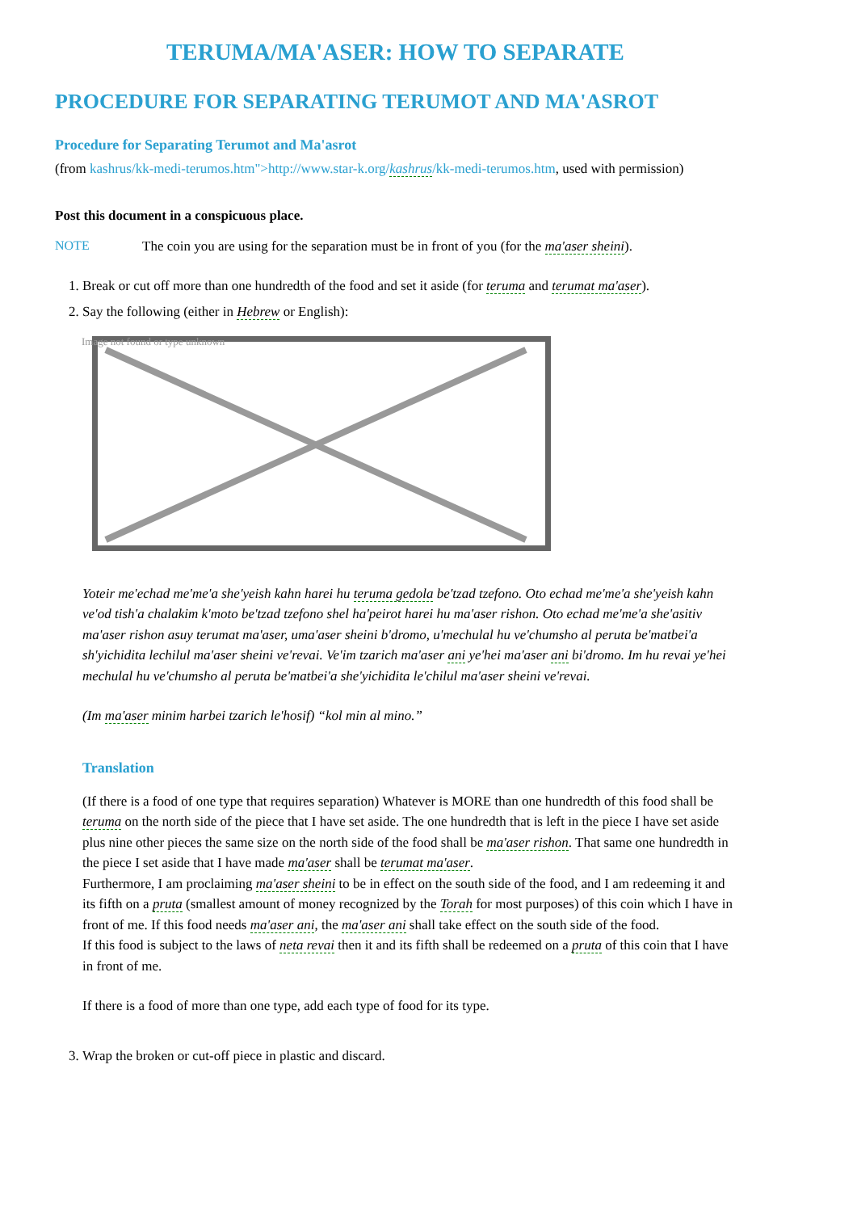TERUMA/MA'ASER: HOW TO SEPARATE
PROCEDURE FOR SEPARATING TERUMOT AND MA'ASROT
Procedure for Separating Terumot and Ma'asrot
(from kashrus/kk-medi-terumos.htm">http://www.star-k.org/kashrus/kk-medi-terumos.htm, used with permission)
Post this document in a conspicuous place.
NOTE The coin you are using for the separation must be in front of you (for the ma'aser sheini).
1. Break or cut off more than one hundredth of the food and set it aside (for teruma and terumat ma'aser).
2. Say the following (either in Hebrew or English):
Image not found or type unknown
Yoteir me'echad me'me'a she'yeish kahn harei hu teruma gedola be'tzad tzefono. Oto echad me'me'a she'yeish kahn ve'od tish'a chalakim k'moto be'tzad tzefono shel ha'peirot harei hu ma'aser rishon. Oto echad me'me'a she'asitiv ma'aser rishon asuy terumat ma'aser, uma'aser sheini b'dromo, u'mechulal hu ve'chumsho al peruta be'matbei'a sh'yichidita lechilul ma'aser sheini ve'revai. Ve'im tzarich ma'aser ani ye'hei ma'aser ani bi'dromo. Im hu revai ye'hei mechulal hu ve'chumsho al peruta be'matbei'a she'yichidita le'chilul ma'aser sheini ve'revai.
(Im ma'aser minim harbei tzarich le'hosif) “kol min al mino.”
Translation
(If there is a food of one type that requires separation) Whatever is MORE than one hundredth of this food shall be teruma on the north side of the piece that I have set aside. The one hundredth that is left in the piece I have set aside plus nine other pieces the same size on the north side of the food shall be ma'aser rishon. That same one hundredth in the piece I set aside that I have made ma'aser shall be terumat ma'aser.
Furthermore, I am proclaiming ma'aser sheini to be in effect on the south side of the food, and I am redeeming it and its fifth on a pruta (smallest amount of money recognized by the Torah for most purposes) of this coin which I have in front of me. If this food needs ma'aser ani, the ma'aser ani shall take effect on the south side of the food.
If this food is subject to the laws of neta revai then it and its fifth shall be redeemed on a pruta of this coin that I have in front of me.
If there is a food of more than one type, add each type of food for its type.
3. Wrap the broken or cut-off piece in plastic and discard.